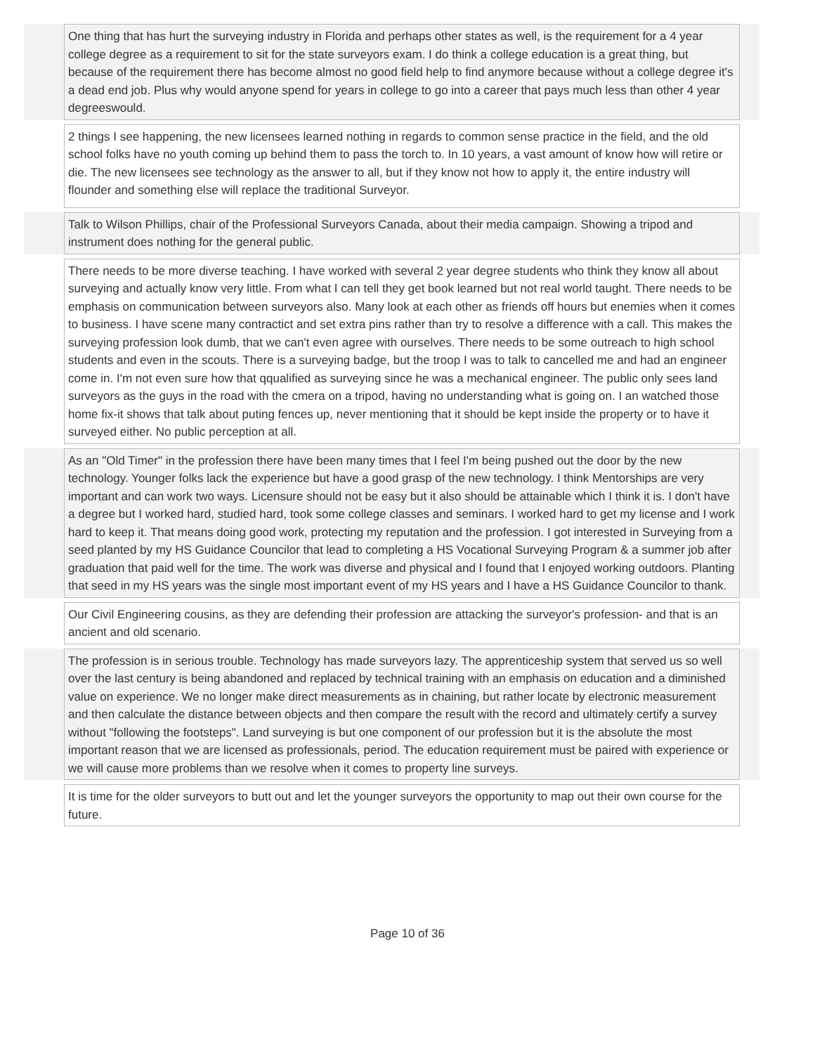One thing that has hurt the surveying industry in Florida and perhaps other states as well, is the requirement for a 4 year college degree as a requirement to sit for the state surveyors exam. I do think a college education is a great thing, but because of the requirement there has become almost no good field help to find anymore because without a college degree it's a dead end job. Plus why would anyone spend for years in college to go into a career that pays much less than other 4 year degreeswould.
2 things I see happening, the new licensees learned nothing in regards to common sense practice in the field, and the old school folks have no youth coming up behind them to pass the torch to. In 10 years, a vast amount of know how will retire or die. The new licensees see technology as the answer to all, but if they know not how to apply it, the entire industry will flounder and something else will replace the traditional Surveyor.
Talk to Wilson Phillips, chair of the Professional Surveyors Canada, about their media campaign. Showing a tripod and instrument does nothing for the general public.
There needs to be more diverse teaching. I have worked with several 2 year degree students who think they know all about surveying and actually know very little. From what I can tell they get book learned but not real world taught. There needs to be emphasis on communication between surveyors also. Many look at each other as friends off hours but enemies when it comes to business. I have scene many contractict and set extra pins rather than try to resolve a difference with a call. This makes the surveying profession look dumb, that we can't even agree with ourselves. There needs to be some outreach to high school students and even in the scouts. There is a surveying badge, but the troop I was to talk to cancelled me and had an engineer come in. I'm not even sure how that qqualified as surveying since he was a mechanical engineer. The public only sees land surveyors as the guys in the road with the cmera on a tripod, having no understanding what is going on. I an watched those home fix-it shows that talk about puting fences up, never mentioning that it should be kept inside the property or to have it surveyed either. No public perception at all.
As an "Old Timer" in the profession there have been many times that I feel I'm being pushed out the door by the new technology. Younger folks lack the experience but have a good grasp of the new technology. I think Mentorships are very important and can work two ways. Licensure should not be easy but it also should be attainable which I think it is. I don't have a degree but I worked hard, studied hard, took some college classes and seminars. I worked hard to get my license and I work hard to keep it. That means doing good work, protecting my reputation and the profession. I got interested in Surveying from a seed planted by my HS Guidance Councilor that lead to completing a HS Vocational Surveying Program & a summer job after graduation that paid well for the time. The work was diverse and physical and I found that I enjoyed working outdoors. Planting that seed in my HS years was the single most important event of my HS years and I have a HS Guidance Councilor to thank.
Our Civil Engineering cousins, as they are defending their profession are attacking the surveyor's profession- and that is an ancient and old scenario.
The profession is in serious trouble. Technology has made surveyors lazy. The apprenticeship system that served us so well over the last century is being abandoned and replaced by technical training with an emphasis on education and a diminished value on experience. We no longer make direct measurements as in chaining, but rather locate by electronic measurement and then calculate the distance between objects and then compare the result with the record and ultimately certify a survey without "following the footsteps". Land surveying is but one component of our profession but it is the absolute the most important reason that we are licensed as professionals, period. The education requirement must be paired with experience or we will cause more problems than we resolve when it comes to property line surveys.
It is time for the older surveyors to butt out and let the younger surveyors the opportunity to map out their own course for the future.
Page 10 of 36